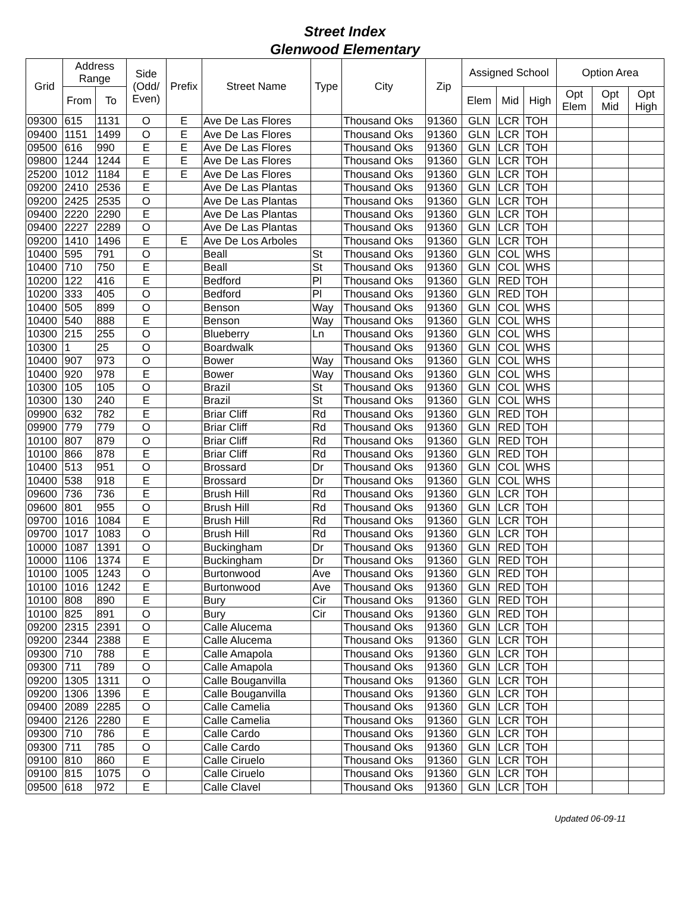Street Index
Glenwood Elementary
| Grid | Address Range | | Side (Odd/ Even) | Prefix | Street Name | Type | City | Zip | Assigned School | | | Option Area | | |
| --- | --- | --- | --- | --- | --- | --- | --- | --- | --- | --- | --- | --- | --- | --- |
| | From | To | | | | | | | Elem | Mid | High | Opt Elem | Opt Mid | Opt High |
| 09300 | 615 | 1131 | O | E | Ave De Las Flores | | Thousand Oks | 91360 | GLN | LCR | TOH | | | |
| 09400 | 1151 | 1499 | O | E | Ave De Las Flores | | Thousand Oks | 91360 | GLN | LCR | TOH | | | |
| 09500 | 616 | 990 | E | E | Ave De Las Flores | | Thousand Oks | 91360 | GLN | LCR | TOH | | | |
| 09800 | 1244 | 1244 | E | E | Ave De Las Flores | | Thousand Oks | 91360 | GLN | LCR | TOH | | | |
| 25200 | 1012 | 1184 | E | E | Ave De Las Flores | | Thousand Oks | 91360 | GLN | LCR | TOH | | | |
| 09200 | 2410 | 2536 | E | | Ave De Las Plantas | | Thousand Oks | 91360 | GLN | LCR | TOH | | | |
| 09200 | 2425 | 2535 | O | | Ave De Las Plantas | | Thousand Oks | 91360 | GLN | LCR | TOH | | | |
| 09400 | 2220 | 2290 | E | | Ave De Las Plantas | | Thousand Oks | 91360 | GLN | LCR | TOH | | | |
| 09400 | 2227 | 2289 | O | | Ave De Las Plantas | | Thousand Oks | 91360 | GLN | LCR | TOH | | | |
| 09200 | 1410 | 1496 | E | E | Ave De Los Arboles | | Thousand Oks | 91360 | GLN | LCR | TOH | | | |
| 10400 | 595 | 791 | O | | Beall | St | Thousand Oks | 91360 | GLN | COL | WHS | | | |
| 10400 | 710 | 750 | E | | Beall | St | Thousand Oks | 91360 | GLN | COL | WHS | | | |
| 10200 | 122 | 416 | E | | Bedford | Pl | Thousand Oks | 91360 | GLN | RED | TOH | | | |
| 10200 | 333 | 405 | O | | Bedford | Pl | Thousand Oks | 91360 | GLN | RED | TOH | | | |
| 10400 | 505 | 899 | O | | Benson | Way | Thousand Oks | 91360 | GLN | COL | WHS | | | |
| 10400 | 540 | 888 | E | | Benson | Way | Thousand Oks | 91360 | GLN | COL | WHS | | | |
| 10300 | 215 | 255 | O | | Blueberry | Ln | Thousand Oks | 91360 | GLN | COL | WHS | | | |
| 10300 | 1 | 25 | O | | Boardwalk | | Thousand Oks | 91360 | GLN | COL | WHS | | | |
| 10400 | 907 | 973 | O | | Bower | Way | Thousand Oks | 91360 | GLN | COL | WHS | | | |
| 10400 | 920 | 978 | E | | Bower | Way | Thousand Oks | 91360 | GLN | COL | WHS | | | |
| 10300 | 105 | 105 | O | | Brazil | St | Thousand Oks | 91360 | GLN | COL | WHS | | | |
| 10300 | 130 | 240 | E | | Brazil | St | Thousand Oks | 91360 | GLN | COL | WHS | | | |
| 09900 | 632 | 782 | E | | Briar Cliff | Rd | Thousand Oks | 91360 | GLN | RED | TOH | | | |
| 09900 | 779 | 779 | O | | Briar Cliff | Rd | Thousand Oks | 91360 | GLN | RED | TOH | | | |
| 10100 | 807 | 879 | O | | Briar Cliff | Rd | Thousand Oks | 91360 | GLN | RED | TOH | | | |
| 10100 | 866 | 878 | E | | Briar Cliff | Rd | Thousand Oks | 91360 | GLN | RED | TOH | | | |
| 10400 | 513 | 951 | O | | Brossard | Dr | Thousand Oks | 91360 | GLN | COL | WHS | | | |
| 10400 | 538 | 918 | E | | Brossard | Dr | Thousand Oks | 91360 | GLN | COL | WHS | | | |
| 09600 | 736 | 736 | E | | Brush Hill | Rd | Thousand Oks | 91360 | GLN | LCR | TOH | | | |
| 09600 | 801 | 955 | O | | Brush Hill | Rd | Thousand Oks | 91360 | GLN | LCR | TOH | | | |
| 09700 | 1016 | 1084 | E | | Brush Hill | Rd | Thousand Oks | 91360 | GLN | LCR | TOH | | | |
| 09700 | 1017 | 1083 | O | | Brush Hill | Rd | Thousand Oks | 91360 | GLN | LCR | TOH | | | |
| 10000 | 1087 | 1391 | O | | Buckingham | Dr | Thousand Oks | 91360 | GLN | RED | TOH | | | |
| 10000 | 1106 | 1374 | E | | Buckingham | Dr | Thousand Oks | 91360 | GLN | RED | TOH | | | |
| 10100 | 1005 | 1243 | O | | Burtonwood | Ave | Thousand Oks | 91360 | GLN | RED | TOH | | | |
| 10100 | 1016 | 1242 | E | | Burtonwood | Ave | Thousand Oks | 91360 | GLN | RED | TOH | | | |
| 10100 | 808 | 890 | E | | Bury | Cir | Thousand Oks | 91360 | GLN | RED | TOH | | | |
| 10100 | 825 | 891 | O | | Bury | Cir | Thousand Oks | 91360 | GLN | RED | TOH | | | |
| 09200 | 2315 | 2391 | O | | Calle Alucema | | Thousand Oks | 91360 | GLN | LCR | TOH | | | |
| 09200 | 2344 | 2388 | E | | Calle Alucema | | Thousand Oks | 91360 | GLN | LCR | TOH | | | |
| 09300 | 710 | 788 | E | | Calle Amapola | | Thousand Oks | 91360 | GLN | LCR | TOH | | | |
| 09300 | 711 | 789 | O | | Calle Amapola | | Thousand Oks | 91360 | GLN | LCR | TOH | | | |
| 09200 | 1305 | 1311 | O | | Calle Bouganvilla | | Thousand Oks | 91360 | GLN | LCR | TOH | | | |
| 09200 | 1306 | 1396 | E | | Calle Bouganvilla | | Thousand Oks | 91360 | GLN | LCR | TOH | | | |
| 09400 | 2089 | 2285 | O | | Calle Camelia | | Thousand Oks | 91360 | GLN | LCR | TOH | | | |
| 09400 | 2126 | 2280 | E | | Calle Camelia | | Thousand Oks | 91360 | GLN | LCR | TOH | | | |
| 09300 | 710 | 786 | E | | Calle Cardo | | Thousand Oks | 91360 | GLN | LCR | TOH | | | |
| 09300 | 711 | 785 | O | | Calle Cardo | | Thousand Oks | 91360 | GLN | LCR | TOH | | | |
| 09100 | 810 | 860 | E | | Calle Ciruelo | | Thousand Oks | 91360 | GLN | LCR | TOH | | | |
| 09100 | 815 | 1075 | O | | Calle Ciruelo | | Thousand Oks | 91360 | GLN | LCR | TOH | | | |
| 09500 | 618 | 972 | E | | Calle Clavel | | Thousand Oks | 91360 | GLN | LCR | TOH | | | |
Updated 06-09-11